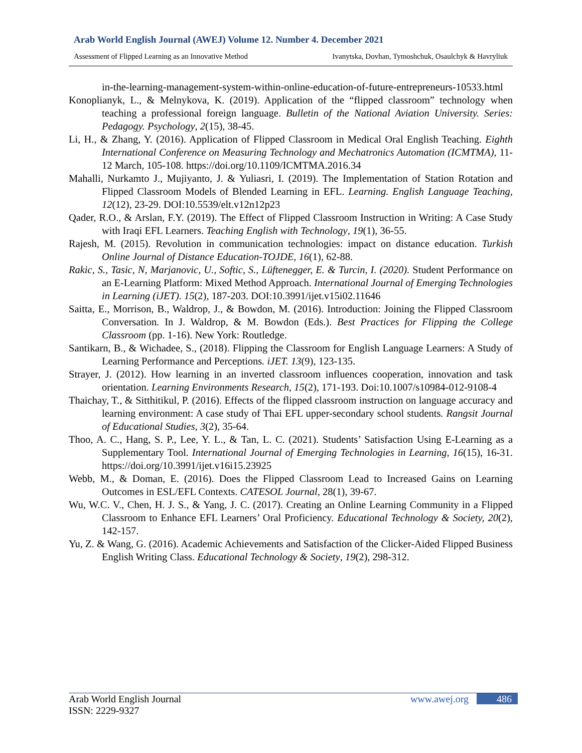Arab World English Journal (AWEJ) Volume 12. Number 4. December 2021
Assessment of Flipped Learning as an Innovative Method Ivanytska, Dovhan, Tymoshchuk, Osaulchyk & Havryliuk
in-the-learning-management-system-within-online-education-of-future-entrepreneurs-10533.html
Konoplianyk, L., & Melnykova, K. (2019). Application of the “flipped classroom” technology when teaching a professional foreign language. Bulletin of the National Aviation University. Series: Pedagogy. Psychology, 2(15), 38-45.
Li, H., & Zhang, Y. (2016). Application of Flipped Classroom in Medical Oral English Teaching. Eighth International Conference on Measuring Technology and Mechatronics Automation (ICMTMA), 11-12 March, 105-108. https://doi.org/10.1109/ICMTMA.2016.34
Mahalli, Nurkamto J., Mujiyanto, J. & Yuliasri, I. (2019). The Implementation of Station Rotation and Flipped Classroom Models of Blended Learning in EFL. Learning. English Language Teaching, 12(12), 23-29. DOI:10.5539/elt.v12n12p23
Qader, R.O., & Arslan, F.Y. (2019). The Effect of Flipped Classroom Instruction in Writing: A Case Study with Iraqi EFL Learners. Teaching English with Technology, 19(1), 36-55.
Rajesh, M. (2015). Revolution in communication technologies: impact on distance education. Turkish Online Journal of Distance Education-TOJDE, 16(1), 62-88.
Rakic, S., Tasic, N, Marjanovic, U., Softic, S., Lüftenegger, E. & Turcin, I. (2020). Student Performance on an E-Learning Platform: Mixed Method Approach. International Journal of Emerging Technologies in Learning (iJET). 15(2), 187-203. DOI:10.3991/ijet.v15i02.11646
Saitta, E., Morrison, B., Waldrop, J., & Bowdon, M. (2016). Introduction: Joining the Flipped Classroom Conversation. In J. Waldrop, & M. Bowdon (Eds.). Best Practices for Flipping the College Classroom (pp. 1-16). New York: Routledge.
Santikarn, B., & Wichadee, S., (2018). Flipping the Classroom for English Language Learners: A Study of Learning Performance and Perceptions. iJET. 13(9), 123-135.
Strayer, J. (2012). How learning in an inverted classroom influences cooperation, innovation and task orientation. Learning Environments Research, 15(2), 171-193. Doi:10.1007/s10984-012-9108-4
Thaichay, T., & Sitthitikul, P. (2016). Effects of the flipped classroom instruction on language accuracy and learning environment: A case study of Thai EFL upper-secondary school students. Rangsit Journal of Educational Studies, 3(2), 35-64.
Thoo, A. C., Hang, S. P., Lee, Y. L., & Tan, L. C. (2021). Students’ Satisfaction Using E-Learning as a Supplementary Tool. International Journal of Emerging Technologies in Learning, 16(15), 16-31. https://doi.org/10.3991/ijet.v16i15.23925
Webb, M., & Doman, E. (2016). Does the Flipped Classroom Lead to Increased Gains on Learning Outcomes in ESL/EFL Contexts. CATESOL Journal, 28(1), 39-67.
Wu, W.C. V., Chen, H. J. S., & Yang, J. C. (2017). Creating an Online Learning Community in a Flipped Classroom to Enhance EFL Learners’ Oral Proficiency. Educational Technology & Society, 20(2), 142-157.
Yu, Z. & Wang, G. (2016). Academic Achievements and Satisfaction of the Clicker-Aided Flipped Business English Writing Class. Educational Technology & Society, 19(2), 298-312.
Arab World English Journal www.awej.org 486
ISSN: 2229-9327